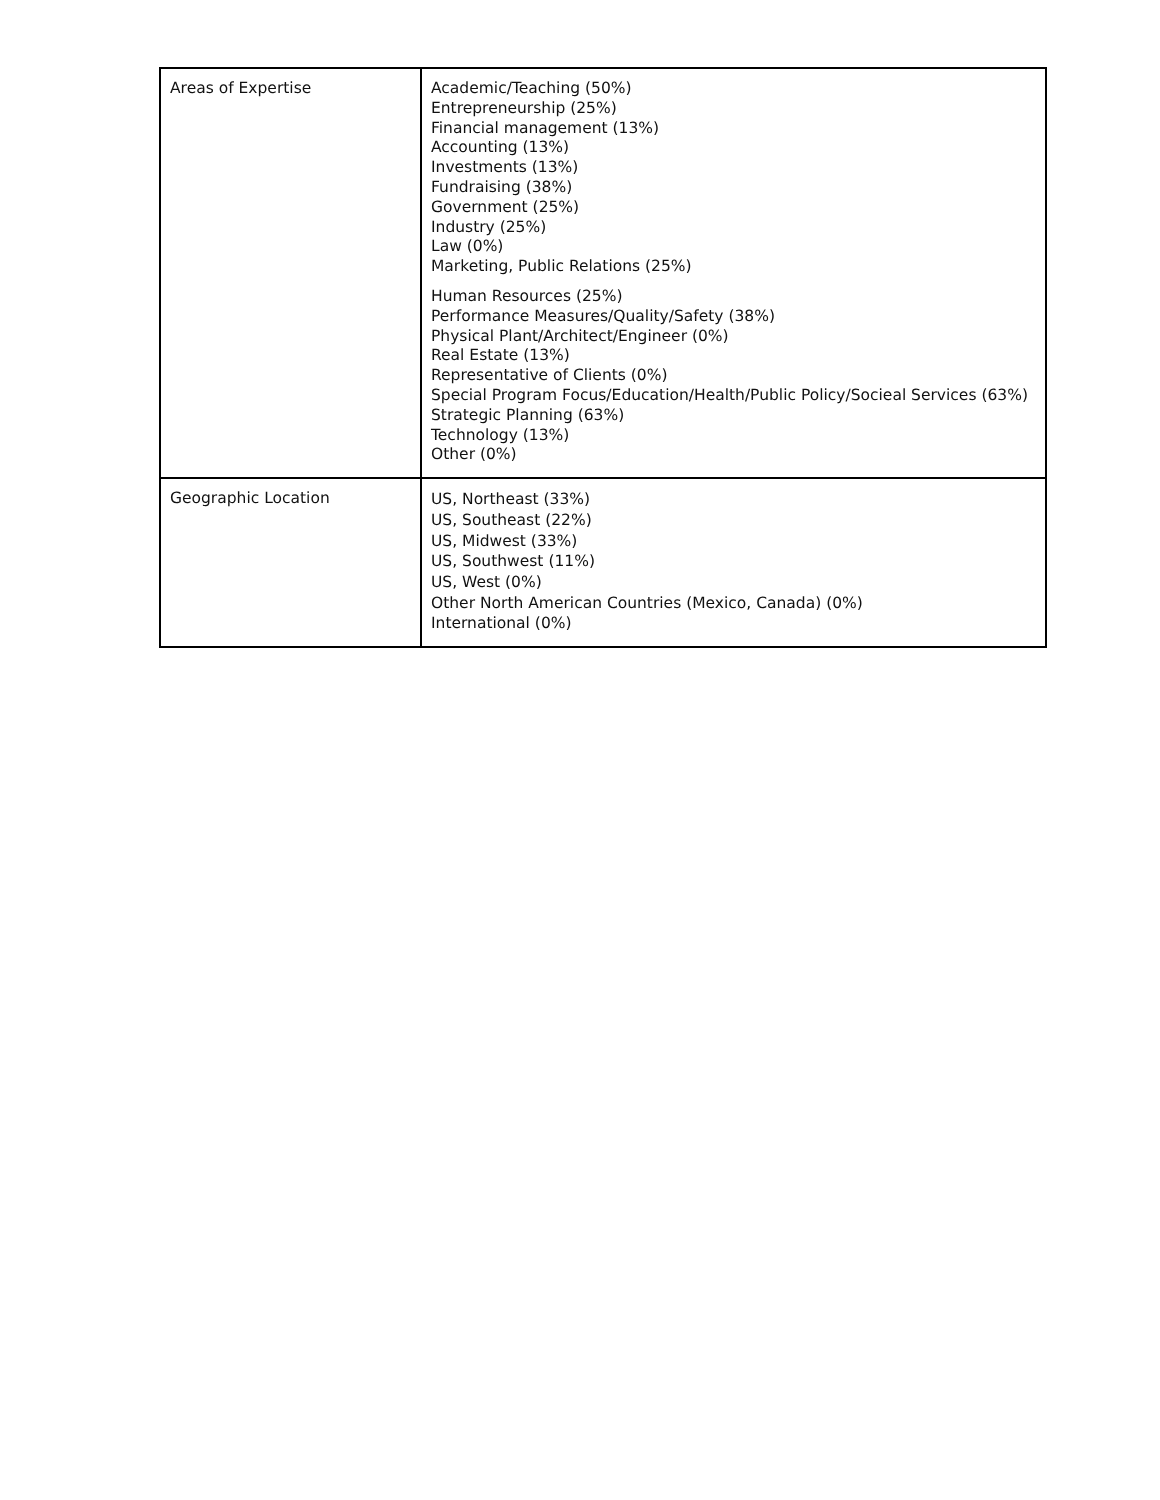| Areas of Expertise | Academic/Teaching (50%) Entrepreneurship (25%) Financial management (13%) Accounting (13%) Investments (13%) Fundraising (38%) Government (25%) Industry (25%) Law (0%) Marketing, Public Relations (25%) Human Resources (25%) Performance Measures/Quality/Safety (38%) Physical Plant/Architect/Engineer (0%) Real Estate (13%) Representative of Clients (0%) Special Program Focus/Education/Health/Public Policy/Socieal Services (63%) Strategic Planning (63%) Technology (13%) Other (0%) |
| Geographic Location | US, Northeast (33%) US, Southeast (22%) US, Midwest (33%) US, Southwest (11%) US, West (0%) Other North American Countries (Mexico, Canada) (0%) International (0%) |